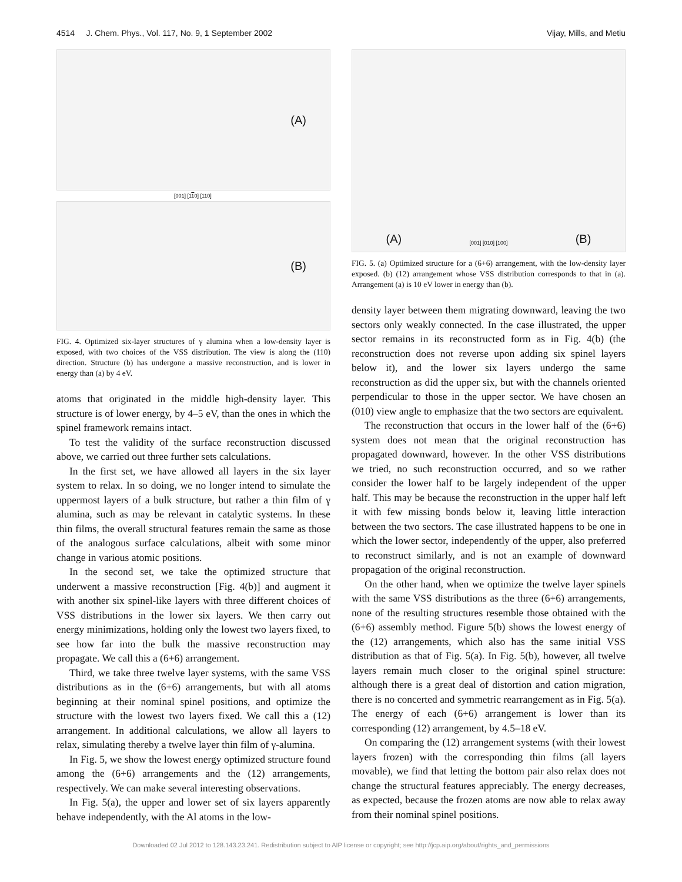4514 J. Chem. Phys., Vol. 117, No. 9, 1 September 2002 Vijay, Mills, and Metiu
(A)
[001] [110] [110]
(B)
FIG. 4. Optimized six-layer structures of γ alumina when a low-density layer is exposed, with two choices of the VSS distribution. The view is along the (110) direction. Structure (b) has undergone a massive reconstruction, and is lower in energy than (a) by 4 eV.
atoms that originated in the middle high-density layer. This structure is of lower energy, by 4–5 eV, than the ones in which the spinel framework remains intact.
To test the validity of the surface reconstruction discussed above, we carried out three further sets calculations.
In the first set, we have allowed all layers in the six layer system to relax. In so doing, we no longer intend to simulate the uppermost layers of a bulk structure, but rather a thin film of γ alumina, such as may be relevant in catalytic systems. In these thin films, the overall structural features remain the same as those of the analogous surface calculations, albeit with some minor change in various atomic positions.
In the second set, we take the optimized structure that underwent a massive reconstruction [Fig. 4(b)] and augment it with another six spinel-like layers with three different choices of VSS distributions in the lower six layers. We then carry out energy minimizations, holding only the lowest two layers fixed, to see how far into the bulk the massive reconstruction may propagate. We call this a (6+6) arrangement.
Third, we take three twelve layer systems, with the same VSS distributions as in the (6+6) arrangements, but with all atoms beginning at their nominal spinel positions, and optimize the structure with the lowest two layers fixed. We call this a (12) arrangement. In additional calculations, we allow all layers to relax, simulating thereby a twelve layer thin film of γ-alumina.
In Fig. 5, we show the lowest energy optimized structure found among the (6+6) arrangements and the (12) arrangements, respectively. We can make several interesting observations.
In Fig. 5(a), the upper and lower set of six layers apparently behave independently, with the Al atoms in the low-
(A) [001] [010] [100] (B)
FIG. 5. (a) Optimized structure for a (6+6) arrangement, with the low-density layer exposed. (b) (12) arrangement whose VSS distribution corresponds to that in (a). Arrangement (a) is 10 eV lower in energy than (b).
density layer between them migrating downward, leaving the two sectors only weakly connected. In the case illustrated, the upper sector remains in its reconstructed form as in Fig. 4(b) (the reconstruction does not reverse upon adding six spinel layers below it), and the lower six layers undergo the same reconstruction as did the upper six, but with the channels oriented perpendicular to those in the upper sector. We have chosen an (010) view angle to emphasize that the two sectors are equivalent.
The reconstruction that occurs in the lower half of the (6+6) system does not mean that the original reconstruction has propagated downward, however. In the other VSS distributions we tried, no such reconstruction occurred, and so we rather consider the lower half to be largely independent of the upper half. This may be because the reconstruction in the upper half left it with few missing bonds below it, leaving little interaction between the two sectors. The case illustrated happens to be one in which the lower sector, independently of the upper, also preferred to reconstruct similarly, and is not an example of downward propagation of the original reconstruction.
On the other hand, when we optimize the twelve layer spinels with the same VSS distributions as the three (6+6) arrangements, none of the resulting structures resemble those obtained with the (6+6) assembly method. Figure 5(b) shows the lowest energy of the (12) arrangements, which also has the same initial VSS distribution as that of Fig. 5(a). In Fig. 5(b), however, all twelve layers remain much closer to the original spinel structure: although there is a great deal of distortion and cation migration, there is no concerted and symmetric rearrangement as in Fig. 5(a). The energy of each (6+6) arrangement is lower than its corresponding (12) arrangement, by 4.5–18 eV.
On comparing the (12) arrangement systems (with their lowest layers frozen) with the corresponding thin films (all layers movable), we find that letting the bottom pair also relax does not change the structural features appreciably. The energy decreases, as expected, because the frozen atoms are now able to relax away from their nominal spinel positions.
Downloaded 02 Jul 2012 to 128.143.23.241. Redistribution subject to AIP license or copyright; see http://jcp.aip.org/about/rights_and_permissions